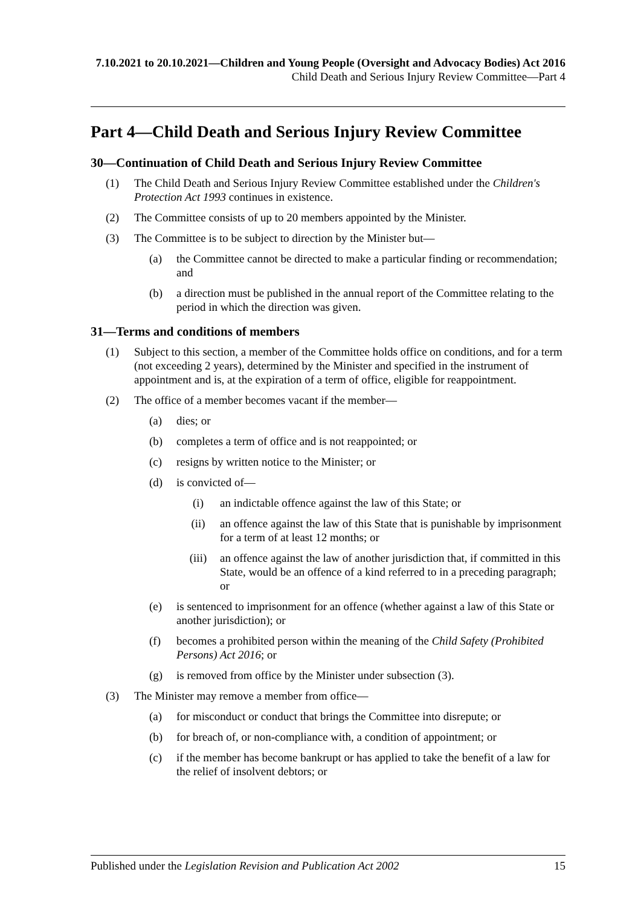7.10.2021 to 20.10.2021—Children and Young People (Oversight and Advocacy Bodies) Act 2016
Child Death and Serious Injury Review Committee—Part 4
Part 4—Child Death and Serious Injury Review Committee
30—Continuation of Child Death and Serious Injury Review Committee
(1) The Child Death and Serious Injury Review Committee established under the Children's Protection Act 1993 continues in existence.
(2) The Committee consists of up to 20 members appointed by the Minister.
(3) The Committee is to be subject to direction by the Minister but—
(a) the Committee cannot be directed to make a particular finding or recommendation; and
(b) a direction must be published in the annual report of the Committee relating to the period in which the direction was given.
31—Terms and conditions of members
(1) Subject to this section, a member of the Committee holds office on conditions, and for a term (not exceeding 2 years), determined by the Minister and specified in the instrument of appointment and is, at the expiration of a term of office, eligible for reappointment.
(2) The office of a member becomes vacant if the member—
(a) dies; or
(b) completes a term of office and is not reappointed; or
(c) resigns by written notice to the Minister; or
(d) is convicted of—
(i) an indictable offence against the law of this State; or
(ii) an offence against the law of this State that is punishable by imprisonment for a term of at least 12 months; or
(iii) an offence against the law of another jurisdiction that, if committed in this State, would be an offence of a kind referred to in a preceding paragraph; or
(e) is sentenced to imprisonment for an offence (whether against a law of this State or another jurisdiction); or
(f) becomes a prohibited person within the meaning of the Child Safety (Prohibited Persons) Act 2016; or
(g) is removed from office by the Minister under subsection (3).
(3) The Minister may remove a member from office—
(a) for misconduct or conduct that brings the Committee into disrepute; or
(b) for breach of, or non-compliance with, a condition of appointment; or
(c) if the member has become bankrupt or has applied to take the benefit of a law for the relief of insolvent debtors; or
Published under the Legislation Revision and Publication Act 2002 15